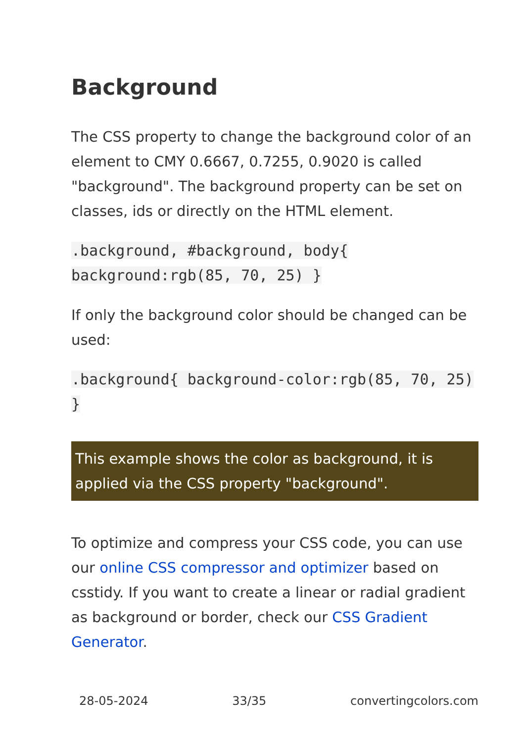Background
The CSS property to change the background color of an element to CMY 0.6667, 0.7255, 0.9020 is called "background". The background property can be set on classes, ids or directly on the HTML element.
.background, #background, body{ background:rgb(85, 70, 25) }
If only the background color should be changed can be used:
.background{ background-color:rgb(85, 70, 25) }
This example shows the color as background, it is applied via the CSS property "background".
To optimize and compress your CSS code, you can use our online CSS compressor and optimizer based on csstidy. If you want to create a linear or radial gradient as background or border, check our CSS Gradient Generator.
28-05-2024 33/35 convertingcolors.com